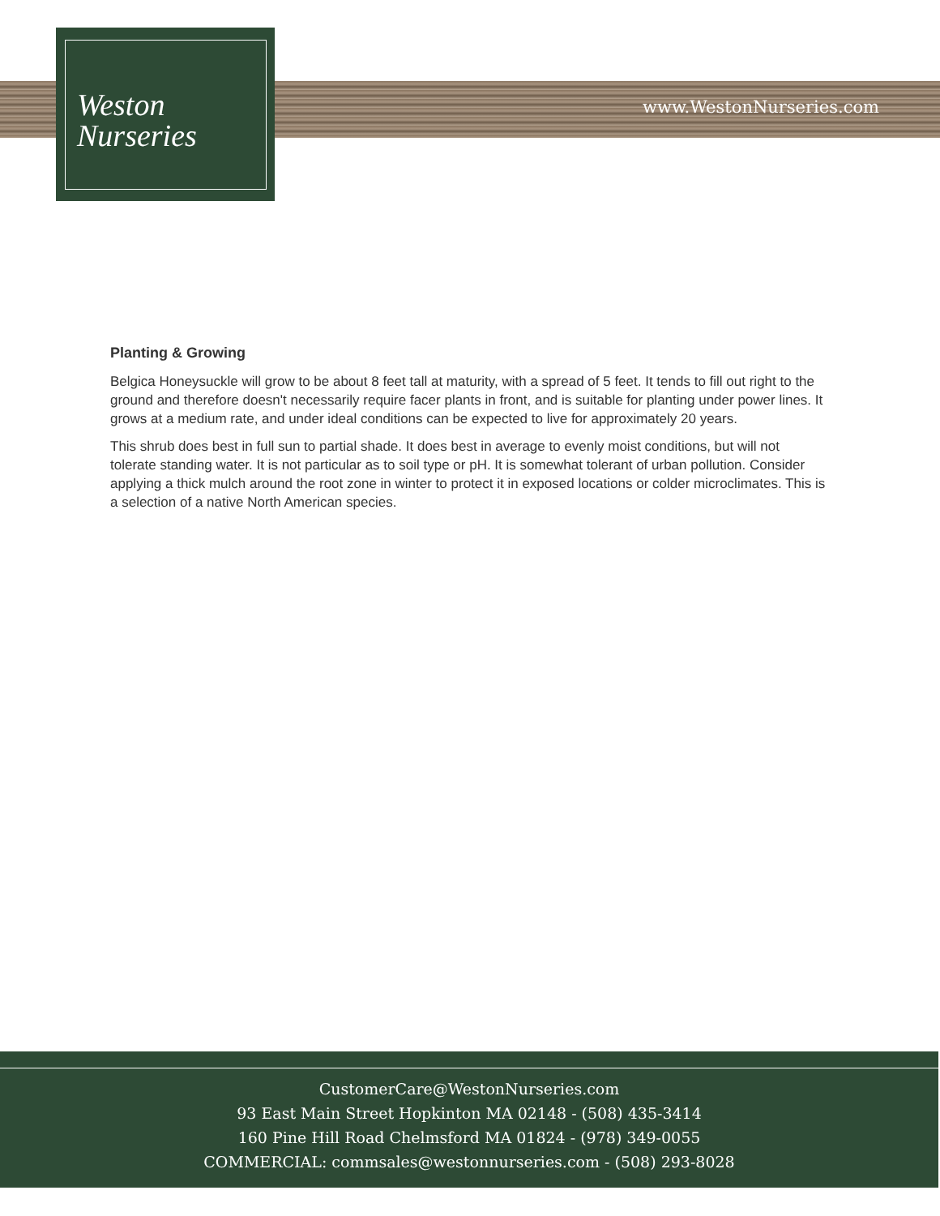Weston
Nurseries
www.WestonNurseries.com
Planting & Growing
Belgica Honeysuckle will grow to be about 8 feet tall at maturity, with a spread of 5 feet. It tends to fill out right to the ground and therefore doesn't necessarily require facer plants in front, and is suitable for planting under power lines. It grows at a medium rate, and under ideal conditions can be expected to live for approximately 20 years.
This shrub does best in full sun to partial shade. It does best in average to evenly moist conditions, but will not tolerate standing water. It is not particular as to soil type or pH. It is somewhat tolerant of urban pollution. Consider applying a thick mulch around the root zone in winter to protect it in exposed locations or colder microclimates. This is a selection of a native North American species.
CustomerCare@WestonNurseries.com
93 East Main Street Hopkinton MA 02148 - (508) 435-3414
160 Pine Hill Road Chelmsford MA 01824 - (978) 349-0055
COMMERCIAL: commsales@westonnurseries.com - (508) 293-8028